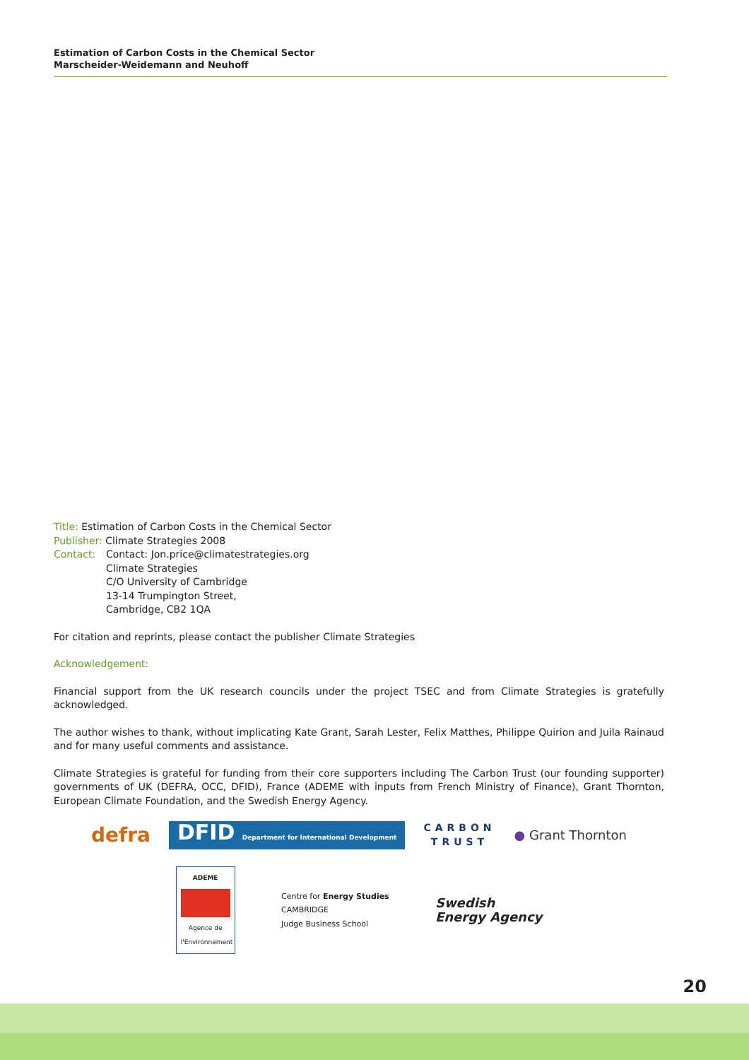Estimation of Carbon Costs in the Chemical Sector
Marscheider-Weidemann and Neuhoff
Title: Estimation of Carbon Costs in the Chemical Sector
Publisher: Climate Strategies 2008
Contact: Contact: Jon.price@climatestrategies.org
Climate Strategies
C/O University of Cambridge
13-14 Trumpington Street,
Cambridge, CB2 1QA
For citation and reprints, please contact the publisher Climate Strategies
Acknowledgement:
Financial support from the UK research councils under the project TSEC and from Climate Strategies is gratefully acknowledged.
The author wishes to thank, without implicating Kate Grant, Sarah Lester, Felix Matthes, Philippe Quirion and Juila Rainaud and for many useful comments and assistance.
Climate Strategies is grateful for funding from their core supporters including The Carbon Trust (our founding supporter) governments of UK (DEFRA, OCC, DFID), France (ADEME with inputs from French Ministry of Finance), Grant Thornton, European Climate Foundation, and the Swedish Energy Agency.
defra DFID Department for International Development CARBON
TRUST ● Grant Thornton
ADEME
Agence de l'Environnement Centre for Energy Studies
CAMBRIDGE
Judge Business School Swedish
Energy Agency
20